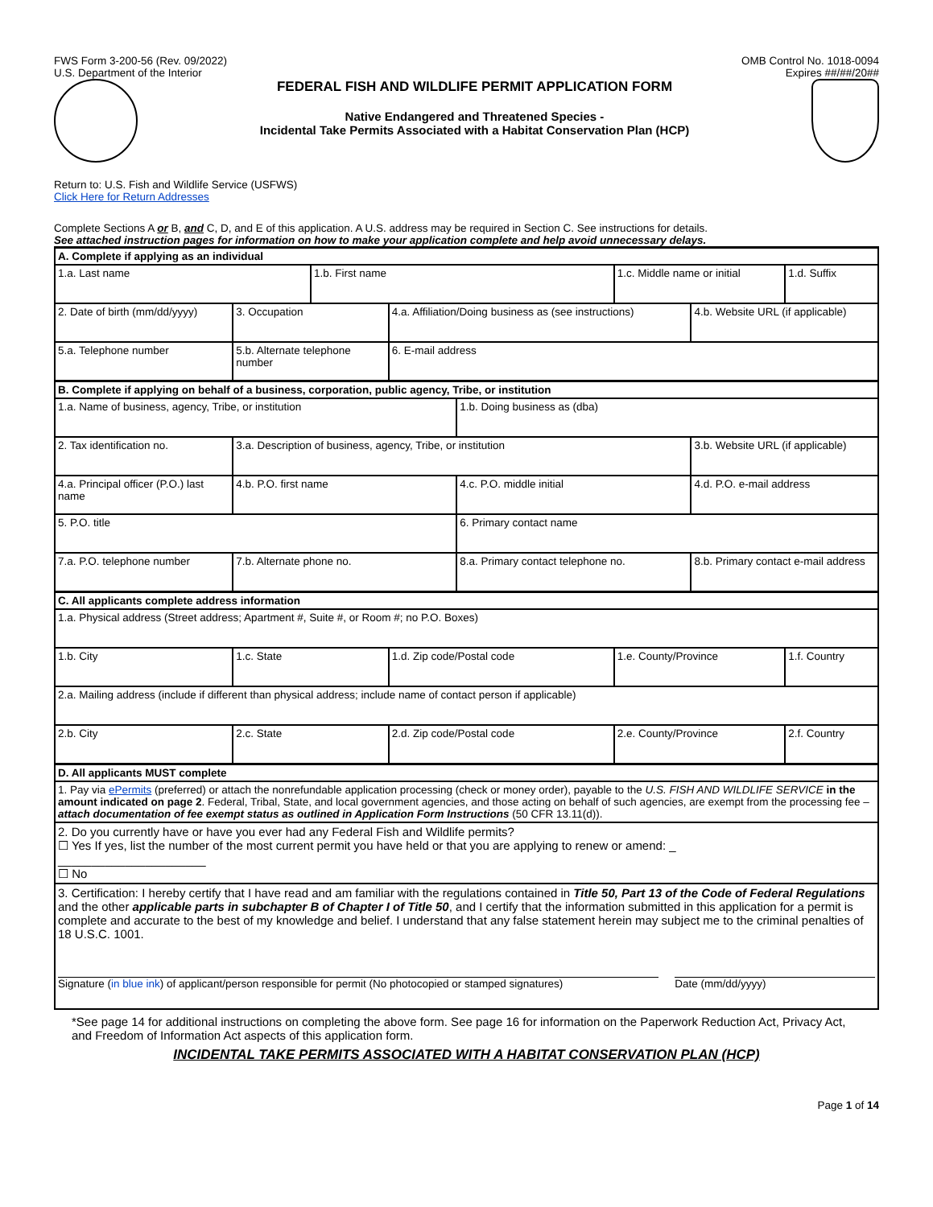FWS Form 3-200-56 (Rev. 09/2022)
U.S. Department of the Interior
OMB Control No. 1018-0094
Expires ##/##/20##
FEDERAL FISH AND WILDLIFE PERMIT APPLICATION FORM
Native Endangered and Threatened Species -
Incidental Take Permits Associated with a Habitat Conservation Plan (HCP)
Return to: U.S. Fish and Wildlife Service (USFWS)
Click Here for Return Addresses
Complete Sections A or B, and C, D, and E of this application. A U.S. address may be required in Section C. See instructions for details.
See attached instruction pages for information on how to make your application complete and help avoid unnecessary delays.
| A. Complete if applying as an individual | | | | | | | | |
| 1.a. Last name | | | 1.b. First name | | | 1.c. Middle name or initial | | 1.d. Suffix |
| 2. Date of birth (mm/dd/yyyy) | 3. Occupation | | | 4.a. Affiliation/Doing business as (see instructions) | | | 4.b. Website URL (if applicable) | |
| 5.a. Telephone number | 5.b. Alternate telephone number | | | 6. E-mail address | | | | |
| B. Complete if applying on behalf of a business, corporation, public agency, Tribe, or institution | | | | | | | | |
| 1.a. Name of business, agency, Tribe, or institution | | | | | 1.b. Doing business as (dba) | | | |
| 2. Tax identification no. | | 3.a. Description of business, agency, Tribe, or institution | | | | | 3.b. Website URL (if applicable) | |
| 4.a. Principal officer (P.O.) last name | | 4.b. P.O. first name | | | 4.c. P.O. middle initial | | 4.d. P.O. e-mail address | |
| 5. P.O. title | | | | | 6. Primary contact name | | | |
| 7.a. P.O. telephone number | | 7.b. Alternate phone no. | | | 8.a. Primary contact telephone no. | | 8.b. Primary contact e-mail address | |
| C. All applicants complete address information | | | | | | | | |
| 1.a. Physical address (Street address; Apartment #, Suite #, or Room #; no P.O. Boxes) | | | | | | | | |
| 1.b. City | | 1.c. State | | 1.d. Zip code/Postal code | | 1.e. County/Province | | 1.f. Country |
| 2.a. Mailing address (include if different than physical address; include name of contact person if applicable) | | | | | | | | |
| 2.b. City | | 2.c. State | | 2.d. Zip code/Postal code | | 2.e. County/Province | | 2.f. Country |
| D. All applicants MUST complete | | | | | | | | |
| 1. Pay via ePermits (preferred) or attach the nonrefundable application processing (check or money order), payable to the U.S. FISH AND WILDLIFE SERVICE in the amount indicated on page 2 . Federal, Tribal, State, and local government agencies, and those acting on behalf of such agencies, are exempt from the processing fee – attach documentation of fee exempt status as outlined in Application Form Instructions (50 CFR 13.11(d)). | | | | | | | | |
| 2. Do you currently have or have you ever had any Federal Fish and Wildlife permits? ☐ Yes If yes, list the number of the most current permit you have held or that you are applying to renew or amend: _ ______________________ ☐ No | | | | | | | | |
| 3. Certification: I hereby certify that I have read and am familiar with the regulations contained in Title 50, Part 13 of the Code of Federal Regulations and the other applicable parts in subchapter B of Chapter I of Title 50 , and I certify that the information submitted in this application for a permit is complete and accurate to the best of my knowledge and belief. I understand that any false statement herein may subject me to the criminal penalties of 18 U.S.C. 1001. Signature ( in blue ink ) of applicant/person responsible for permit (No photocopied or stamped signatures) Date (mm/dd/yyyy) | | | | | | | | |
*See page 14 for additional instructions on completing the above form. See page 16 for information on the Paperwork Reduction Act, Privacy Act, and Freedom of Information Act aspects of this application form.
INCIDENTAL TAKE PERMITS ASSOCIATED WITH A HABITAT CONSERVATION PLAN (HCP)
Page 1 of 14